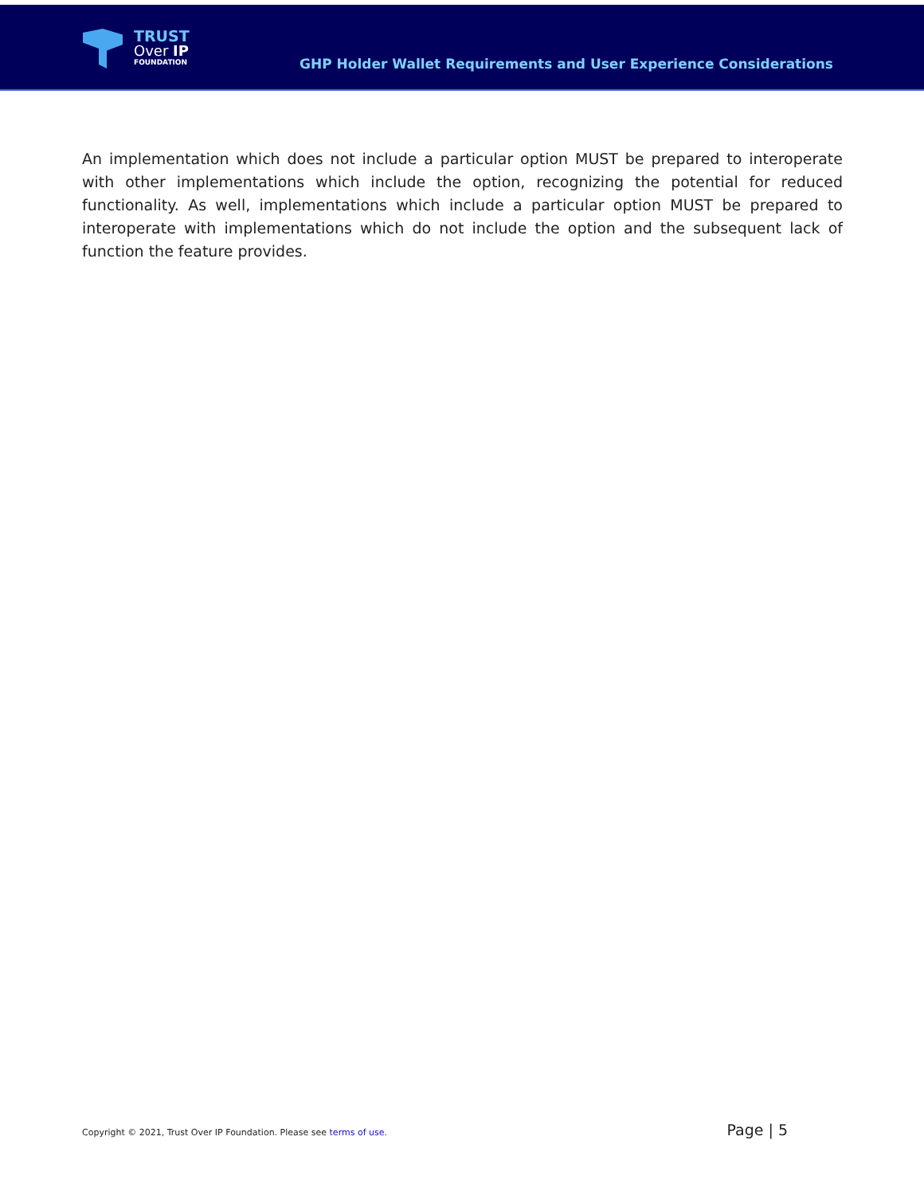TRUST
Over IP
FOUNDATION
GHP Holder Wallet Requirements and User Experience Considerations
An implementation which does not include a particular option MUST be prepared to interoperate with other implementations which include the option, recognizing the potential for reduced functionality. As well, implementations which include a particular option MUST be prepared to interoperate with implementations which do not include the option and the subsequent lack of function the feature provides.
Copyright © 2021, Trust Over IP Foundation. Please see terms of use. Page | 5